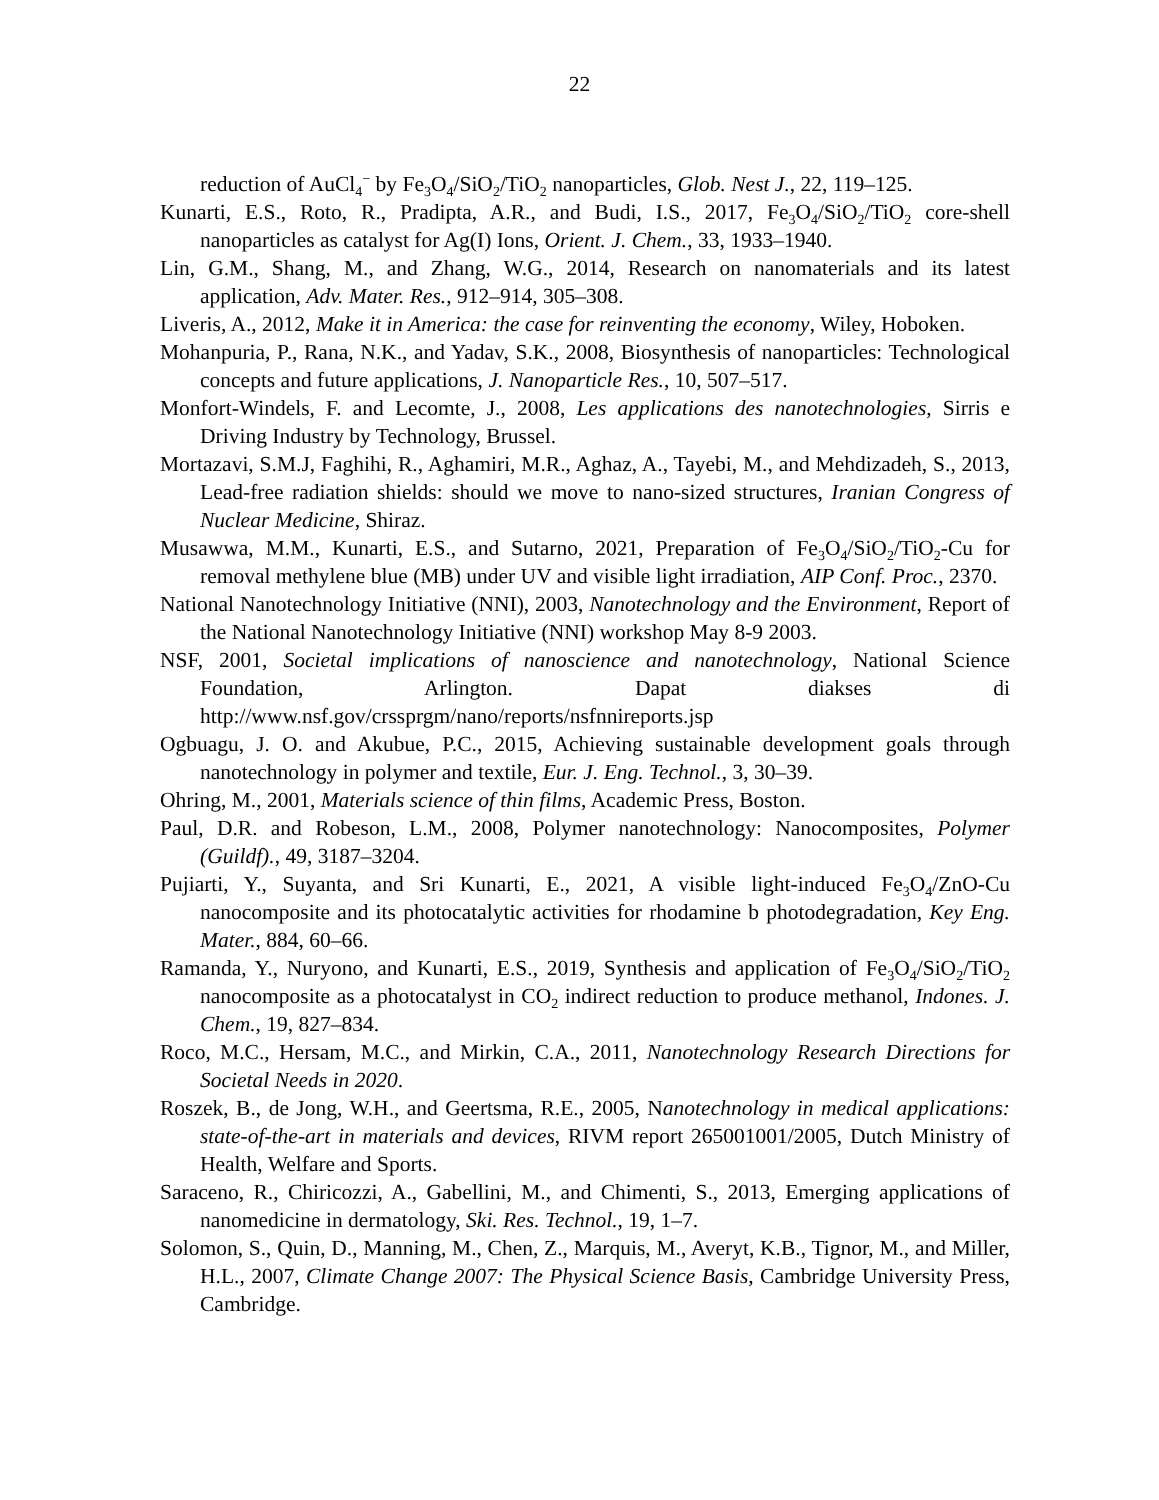22
reduction of AuCl<sub>4</sub><sup>−</sup> by Fe<sub>3</sub>O<sub>4</sub>/SiO<sub>2</sub>/TiO<sub>2</sub> nanoparticles, Glob. Nest J., 22, 119–125.
Kunarti, E.S., Roto, R., Pradipta, A.R., and Budi, I.S., 2017, Fe<sub>3</sub>O<sub>4</sub>/SiO<sub>2</sub>/TiO<sub>2</sub> core-shell nanoparticles as catalyst for Ag(I) Ions, Orient. J. Chem., 33, 1933–1940.
Lin, G.M., Shang, M., and Zhang, W.G., 2014, Research on nanomaterials and its latest application, Adv. Mater. Res., 912–914, 305–308.
Liveris, A., 2012, Make it in America: the case for reinventing the economy, Wiley, Hoboken.
Mohanpuria, P., Rana, N.K., and Yadav, S.K., 2008, Biosynthesis of nanoparticles: Technological concepts and future applications, J. Nanoparticle Res., 10, 507–517.
Monfort-Windels, F. and Lecomte, J., 2008, Les applications des nanotechnologies, Sirris e Driving Industry by Technology, Brussel.
Mortazavi, S.M.J, Faghihi, R., Aghamiri, M.R., Aghaz, A., Tayebi, M., and Mehdizadeh, S., 2013, Lead-free radiation shields: should we move to nano-sized structures, Iranian Congress of Nuclear Medicine, Shiraz.
Musawwa, M.M., Kunarti, E.S., and Sutarno, 2021, Preparation of Fe<sub>3</sub>O<sub>4</sub>/SiO<sub>2</sub>/TiO<sub>2</sub>-Cu for removal methylene blue (MB) under UV and visible light irradiation, AIP Conf. Proc., 2370.
National Nanotechnology Initiative (NNI), 2003, Nanotechnology and the Environment, Report of the National Nanotechnology Initiative (NNI) workshop May 8-9 2003.
NSF, 2001, Societal implications of nanoscience and nanotechnology, National Science Foundation, Arlington. Dapat diakses di http://www.nsf.gov/crssprgm/nano/reports/nsfnnireports.jsp
Ogbuagu, J. O. and Akubue, P.C., 2015, Achieving sustainable development goals through nanotechnology in polymer and textile, Eur. J. Eng. Technol., 3, 30–39.
Ohring, M., 2001, Materials science of thin films, Academic Press, Boston.
Paul, D.R. and Robeson, L.M., 2008, Polymer nanotechnology: Nanocomposites, Polymer (Guildf)., 49, 3187–3204.
Pujiarti, Y., Suyanta, and Sri Kunarti, E., 2021, A visible light-induced Fe<sub>3</sub>O<sub>4</sub>/ZnO-Cu nanocomposite and its photocatalytic activities for rhodamine b photodegradation, Key Eng. Mater., 884, 60–66.
Ramanda, Y., Nuryono, and Kunarti, E.S., 2019, Synthesis and application of Fe<sub>3</sub>O<sub>4</sub>/SiO<sub>2</sub>/TiO<sub>2</sub> nanocomposite as a photocatalyst in CO<sub>2</sub> indirect reduction to produce methanol, Indones. J. Chem., 19, 827–834.
Roco, M.C., Hersam, M.C., and Mirkin, C.A., 2011, Nanotechnology Research Directions for Societal Needs in 2020.
Roszek, B., de Jong, W.H., and Geertsma, R.E., 2005, Nanotechnology in medical applications: state-of-the-art in materials and devices, RIVM report 265001001/2005, Dutch Ministry of Health, Welfare and Sports.
Saraceno, R., Chiricozzi, A., Gabellini, M., and Chimenti, S., 2013, Emerging applications of nanomedicine in dermatology, Ski. Res. Technol., 19, 1–7.
Solomon, S., Quin, D., Manning, M., Chen, Z., Marquis, M., Averyt, K.B., Tignor, M., and Miller, H.L., 2007, Climate Change 2007: The Physical Science Basis, Cambridge University Press, Cambridge.